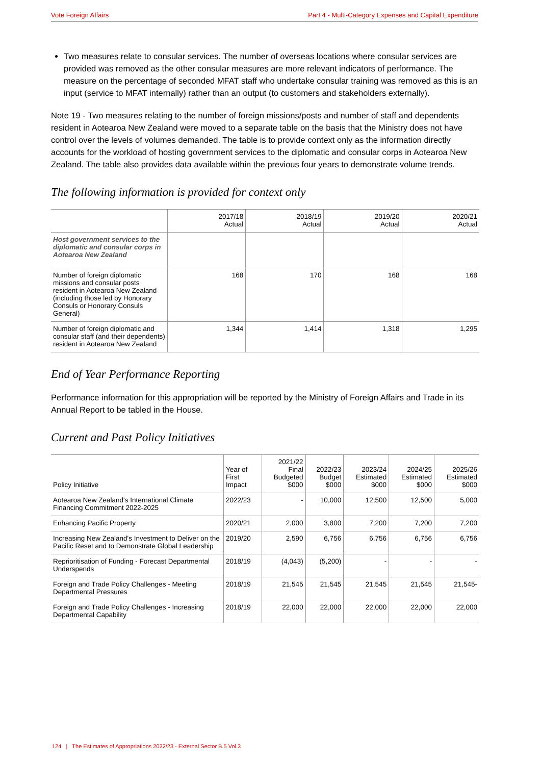Vote Foreign Affairs Part 4 - Multi-Category Expenses and Capital Expenditure
Two measures relate to consular services. The number of overseas locations where consular services are provided was removed as the other consular measures are more relevant indicators of performance. The measure on the percentage of seconded MFAT staff who undertake consular training was removed as this is an input (service to MFAT internally) rather than an output (to customers and stakeholders externally).
Note 19 - Two measures relating to the number of foreign missions/posts and number of staff and dependents resident in Aotearoa New Zealand were moved to a separate table on the basis that the Ministry does not have control over the levels of volumes demanded. The table is to provide context only as the information directly accounts for the workload of hosting government services to the diplomatic and consular corps in Aotearoa New Zealand. The table also provides data available within the previous four years to demonstrate volume trends.
The following information is provided for context only
| | 2017/18 Actual | 2018/19 Actual | 2019/20 Actual | 2020/21 Actual |
| --- | --- | --- | --- | --- |
| Host government services to the diplomatic and consular corps in Aotearoa New Zealand | | | | |
| Number of foreign diplomatic missions and consular posts resident in Aotearoa New Zealand (including those led by Honorary Consuls or Honorary Consuls General) | 168 | 170 | 168 | 168 |
| Number of foreign diplomatic and consular staff (and their dependents) resident in Aotearoa New Zealand | 1,344 | 1,414 | 1,318 | 1,295 |
End of Year Performance Reporting
Performance information for this appropriation will be reported by the Ministry of Foreign Affairs and Trade in its Annual Report to be tabled in the House.
Current and Past Policy Initiatives
| Policy Initiative | Year of First Impact | 2021/22 Final Budgeted $000 | 2022/23 Budget $000 | 2023/24 Estimated $000 | 2024/25 Estimated $000 | 2025/26 Estimated $000 |
| --- | --- | --- | --- | --- | --- | --- |
| Aotearoa New Zealand's International Climate Financing Commitment 2022-2025 | 2022/23 | - | 10,000 | 12,500 | 12,500 | 5,000 |
| Enhancing Pacific Property | 2020/21 | 2,000 | 3,800 | 7,200 | 7,200 | 7,200 |
| Increasing New Zealand's Investment to Deliver on the Pacific Reset and to Demonstrate Global Leadership | 2019/20 | 2,590 | 6,756 | 6,756 | 6,756 | 6,756 |
| Reprioritisation of Funding - Forecast Departmental Underspends | 2018/19 | (4,043) | (5,200) | - | - | - |
| Foreign and Trade Policy Challenges - Meeting Departmental Pressures | 2018/19 | 21,545 | 21,545 | 21,545 | 21,545 | 21,545- |
| Foreign and Trade Policy Challenges - Increasing Departmental Capability | 2018/19 | 22,000 | 22,000 | 22,000 | 22,000 | 22,000 |
124 | The Estimates of Appropriations 2022/23 - External Sector B.5 Vol.3